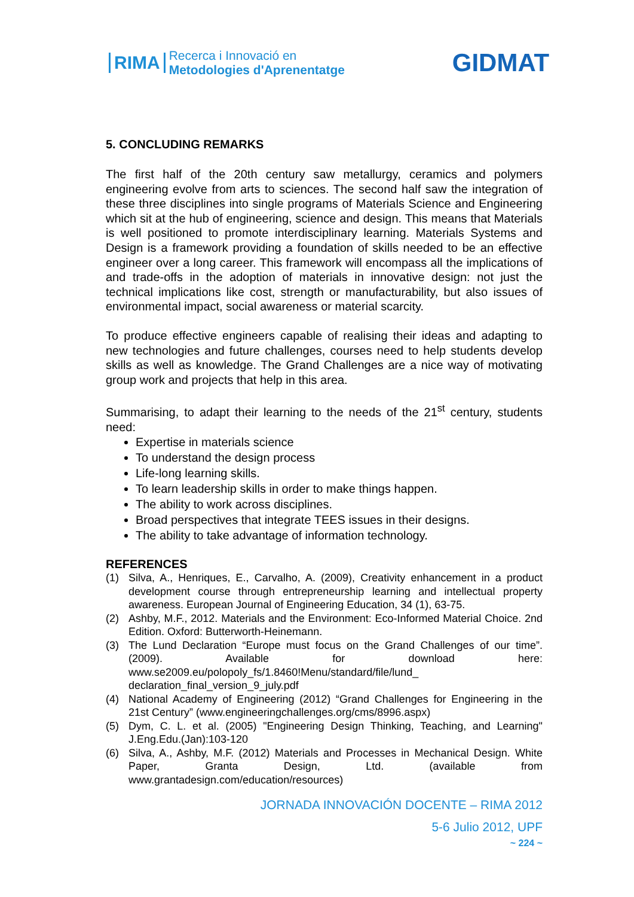RIMA
Recerca i Innovació en
Metodologies d'Aprenentatge
GIDMAT
5. CONCLUDING REMARKS
The first half of the 20th century saw metallurgy, ceramics and polymers engineering evolve from arts to sciences. The second half saw the integration of these three disciplines into single programs of Materials Science and Engineering which sit at the hub of engineering, science and design. This means that Materials is well positioned to promote interdisciplinary learning. Materials Systems and Design is a framework providing a foundation of skills needed to be an effective engineer over a long career. This framework will encompass all the implications of and trade-offs in the adoption of materials in innovative design: not just the technical implications like cost, strength or manufacturability, but also issues of environmental impact, social awareness or material scarcity.
To produce effective engineers capable of realising their ideas and adapting to new technologies and future challenges, courses need to help students develop skills as well as knowledge. The Grand Challenges are a nice way of motivating group work and projects that help in this area.
Summarising, to adapt their learning to the needs of the 21<sup>st</sup> century, students need:
Expertise in materials science
To understand the design process
Life-long learning skills.
To learn leadership skills in order to make things happen.
The ability to work across disciplines.
Broad perspectives that integrate TEES issues in their designs.
The ability to take advantage of information technology.
REFERENCES
(1) Silva, A., Henriques, E., Carvalho, A. (2009), Creativity enhancement in a product development course through entrepreneurship learning and intellectual property awareness. European Journal of Engineering Education, 34 (1), 63-75.
(2) Ashby, M.F., 2012. Materials and the Environment: Eco-Informed Material Choice. 2nd Edition. Oxford: Butterworth-Heinemann.
(3) The Lund Declaration “Europe must focus on the Grand Challenges of our time”. (2009). Available for download here: www.se2009.eu/polopoly_fs/1.8460!Menu/standard/file/lund_ declaration_final_version_9_july.pdf
(4) National Academy of Engineering (2012) “Grand Challenges for Engineering in the 21st Century” (www.engineeringchallenges.org/cms/8996.aspx)
(5) Dym, C. L. et al. (2005) "Engineering Design Thinking, Teaching, and Learning" J.Eng.Edu.(Jan):103-120
(6) Silva, A., Ashby, M.F. (2012) Materials and Processes in Mechanical Design. White Paper, Granta Design, Ltd. (available from www.grantadesign.com/education/resources)
JORNADA INNOVACIÓN DOCENTE – RIMA 2012
5-6 Julio 2012, UPF
~ 224 ~